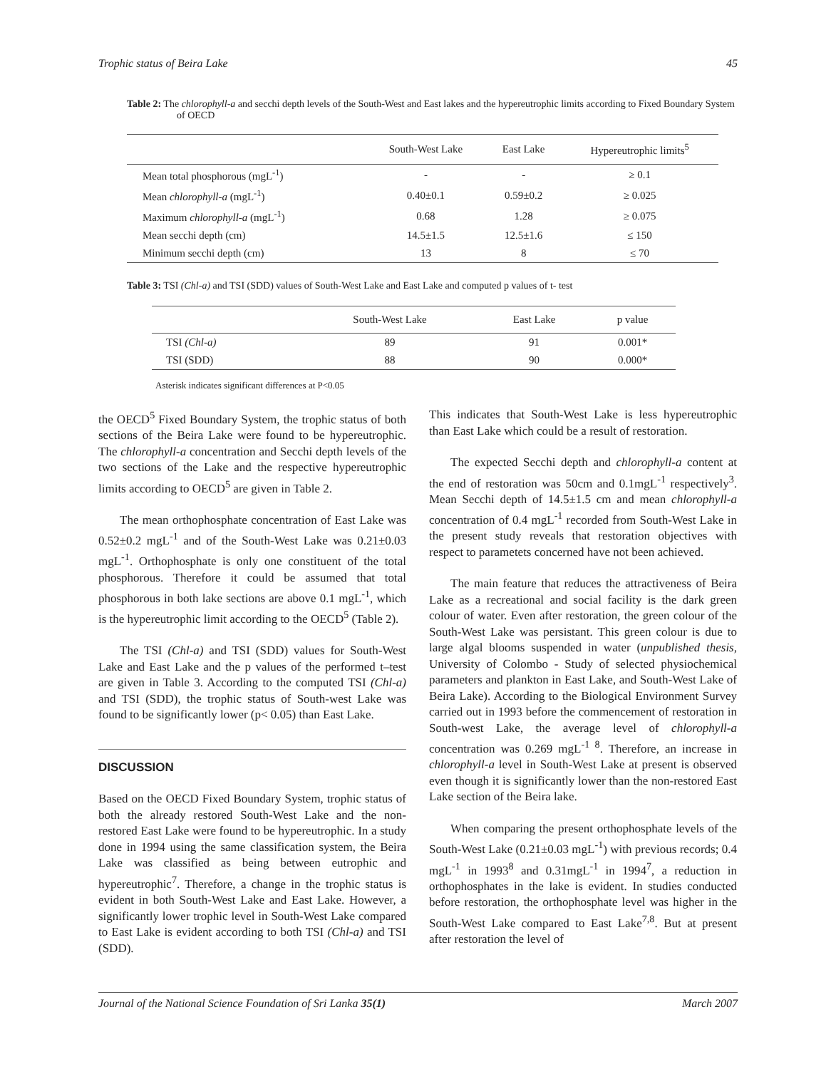Trophic status of Beira Lake 45
Table 2: The chlorophyll-a and secchi depth levels of the South-West and East lakes and the hypereutrophic limits according to Fixed Boundary System of OECD
| | South-West Lake | East Lake | Hypereutrophic limits<sup>5</sup> |
| --- | --- | --- | --- |
| Mean total phosphorous (mgL<sup>-1</sup>) | - | - | ≥ 0.1 |
| Mean chlorophyll-a (mgL<sup>-1</sup>) | 0.40±0.1 | 0.59±0.2 | ≥ 0.025 |
| Maximum chlorophyll-a (mgL<sup>-1</sup>) | 0.68 | 1.28 | ≥ 0.075 |
| Mean secchi depth (cm) | 14.5±1.5 | 12.5±1.6 | ≤ 150 |
| Minimum secchi depth (cm) | 13 | 8 | ≤ 70 |
Table 3: TSI (Chl-a) and TSI (SDD) values of South-West Lake and East Lake and computed p values of t- test
| | South-West Lake | East Lake | p value |
| --- | --- | --- | --- |
| TSI (Chl-a) | 89 | 91 | 0.001* |
| TSI (SDD) | 88 | 90 | 0.000* |
Asterisk indicates significant differences at P<0.05
the OECD<sup>5</sup> Fixed Boundary System, the trophic status of both sections of the Beira Lake were found to be hypereutrophic. The chlorophyll-a concentration and Secchi depth levels of the two sections of the Lake and the respective hypereutrophic limits according to OECD<sup>5</sup> are given in Table 2.
The mean orthophosphate concentration of East Lake was 0.52±0.2 mgL<sup>-1</sup> and of the South-West Lake was 0.21±0.03 mgL<sup>-1</sup>. Orthophosphate is only one constituent of the total phosphorous. Therefore it could be assumed that total phosphorous in both lake sections are above 0.1 mgL<sup>-1</sup>, which is the hypereutrophic limit according to the OECD<sup>5</sup> (Table 2).
The TSI (Chl-a) and TSI (SDD) values for South-West Lake and East Lake and the p values of the performed t–test are given in Table 3. According to the computed TSI (Chl-a) and TSI (SDD), the trophic status of South-west Lake was found to be significantly lower (p< 0.05) than East Lake.
DISCUSSION
Based on the OECD Fixed Boundary System, trophic status of both the already restored South-West Lake and the non-restored East Lake were found to be hypereutrophic. In a study done in 1994 using the same classification system, the Beira Lake was classified as being between eutrophic and hypereutrophic<sup>7</sup>. Therefore, a change in the trophic status is evident in both South-West Lake and East Lake. However, a significantly lower trophic level in South-West Lake compared to East Lake is evident according to both TSI (Chl-a) and TSI (SDD).
This indicates that South-West Lake is less hypereutrophic than East Lake which could be a result of restoration.
The expected Secchi depth and chlorophyll-a content at the end of restoration was 50cm and 0.1mgL<sup>-1</sup> respectively<sup>3</sup>. Mean Secchi depth of 14.5±1.5 cm and mean chlorophyll-a concentration of 0.4 mgL<sup>-1</sup> recorded from South-West Lake in the present study reveals that restoration objectives with respect to parametets concerned have not been achieved.
The main feature that reduces the attractiveness of Beira Lake as a recreational and social facility is the dark green colour of water. Even after restoration, the green colour of the South-West Lake was persistant. This green colour is due to large algal blooms suspended in water (unpublished thesis, University of Colombo - Study of selected physiochemical parameters and plankton in East Lake, and South-West Lake of Beira Lake). According to the Biological Environment Survey carried out in 1993 before the commencement of restoration in South-west Lake, the average level of chlorophyll-a concentration was 0.269 mgL<sup>-1 8</sup>. Therefore, an increase in chlorophyll-a level in South-West Lake at present is observed even though it is significantly lower than the non-restored East Lake section of the Beira lake.
When comparing the present orthophosphate levels of the South-West Lake (0.21±0.03 mgL<sup>-1</sup>) with previous records; 0.4 mgL<sup>-1</sup> in 1993<sup>8</sup> and 0.31mgL<sup>-1</sup> in 1994<sup>7</sup>, a reduction in orthophosphates in the lake is evident. In studies conducted before restoration, the orthophosphate level was higher in the South-West Lake compared to East Lake<sup>7,8</sup>. But at present after restoration the level of
Journal of the National Science Foundation of Sri Lanka 35(1) March 2007